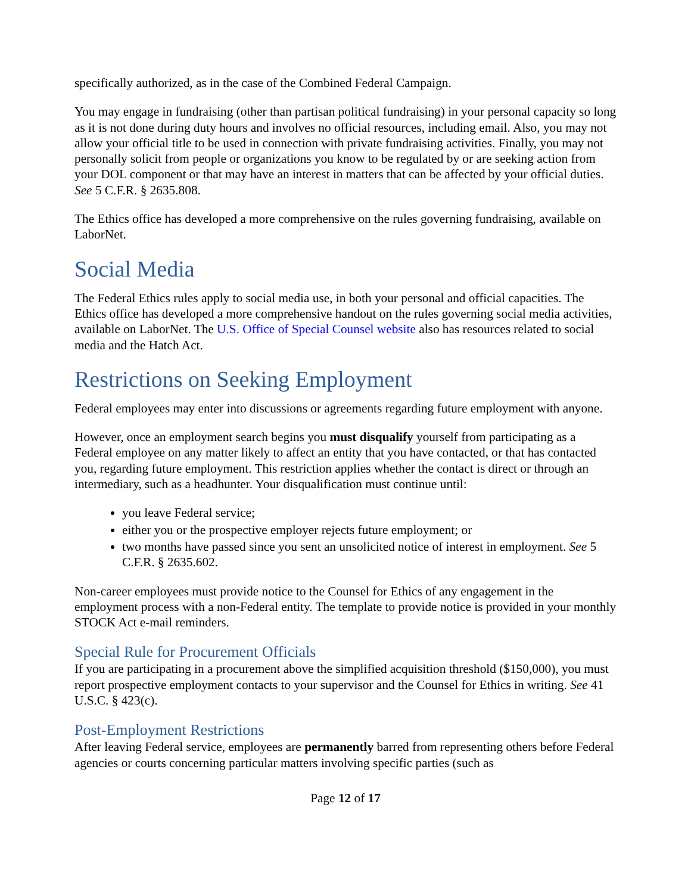specifically authorized, as in the case of the Combined Federal Campaign.
You may engage in fundraising (other than partisan political fundraising) in your personal capacity so long as it is not done during duty hours and involves no official resources, including email. Also, you may not allow your official title to be used in connection with private fundraising activities. Finally, you may not personally solicit from people or organizations you know to be regulated by or are seeking action from your DOL component or that may have an interest in matters that can be affected by your official duties. See 5 C.F.R. § 2635.808.
The Ethics office has developed a more comprehensive on the rules governing fundraising, available on LaborNet.
Social Media
The Federal Ethics rules apply to social media use, in both your personal and official capacities. The Ethics office has developed a more comprehensive handout on the rules governing social media activities, available on LaborNet. The U.S. Office of Special Counsel website also has resources related to social media and the Hatch Act.
Restrictions on Seeking Employment
Federal employees may enter into discussions or agreements regarding future employment with anyone.
However, once an employment search begins you must disqualify yourself from participating as a Federal employee on any matter likely to affect an entity that you have contacted, or that has contacted you, regarding future employment. This restriction applies whether the contact is direct or through an intermediary, such as a headhunter. Your disqualification must continue until:
you leave Federal service;
either you or the prospective employer rejects future employment; or
two months have passed since you sent an unsolicited notice of interest in employment. See 5 C.F.R. § 2635.602.
Non-career employees must provide notice to the Counsel for Ethics of any engagement in the employment process with a non-Federal entity. The template to provide notice is provided in your monthly STOCK Act e-mail reminders.
Special Rule for Procurement Officials
If you are participating in a procurement above the simplified acquisition threshold ($150,000), you must report prospective employment contacts to your supervisor and the Counsel for Ethics in writing. See 41 U.S.C. § 423(c).
Post-Employment Restrictions
After leaving Federal service, employees are permanently barred from representing others before Federal agencies or courts concerning particular matters involving specific parties (such as
Page 12 of 17